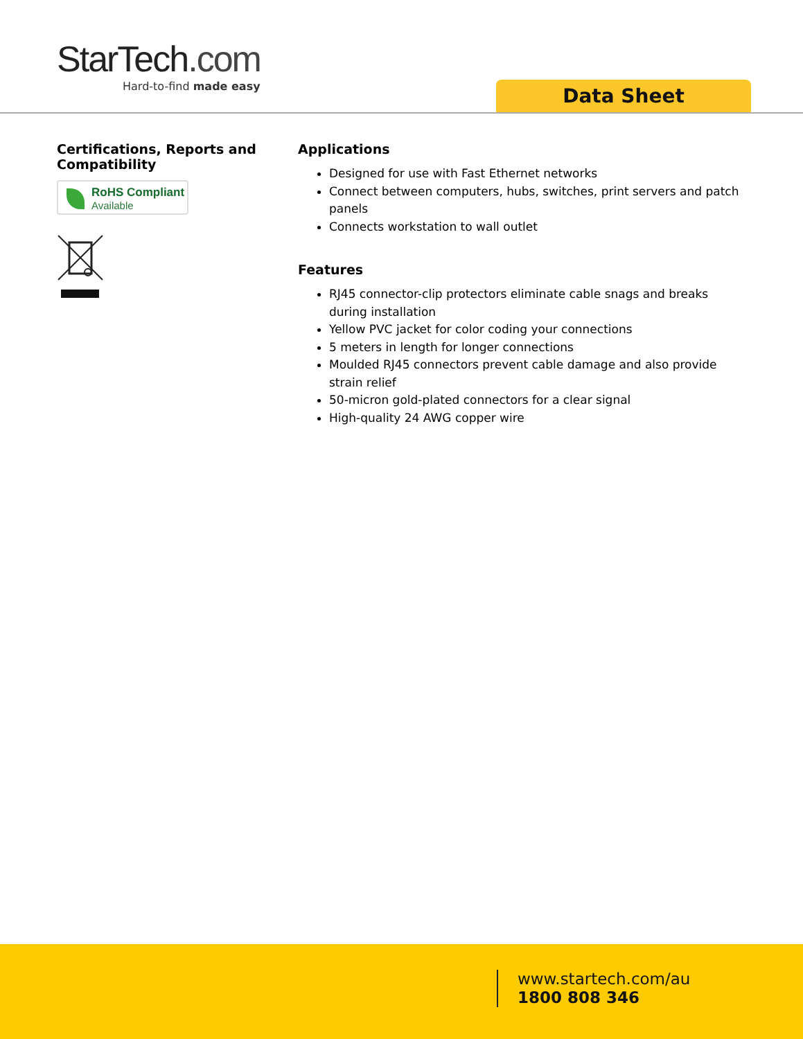StarTech.com
Hard-to-find made easy
Data Sheet
Certifications, Reports and Compatibility
RoHS Compliant
Available
Applications
Designed for use with Fast Ethernet networks
Connect between computers, hubs, switches, print servers and patch panels
Connects workstation to wall outlet
Features
RJ45 connector-clip protectors eliminate cable snags and breaks during installation
Yellow PVC jacket for color coding your connections
5 meters in length for longer connections
Moulded RJ45 connectors prevent cable damage and also provide strain relief
50-micron gold-plated connectors for a clear signal
High-quality 24 AWG copper wire
www.startech.com/au
1800 808 346